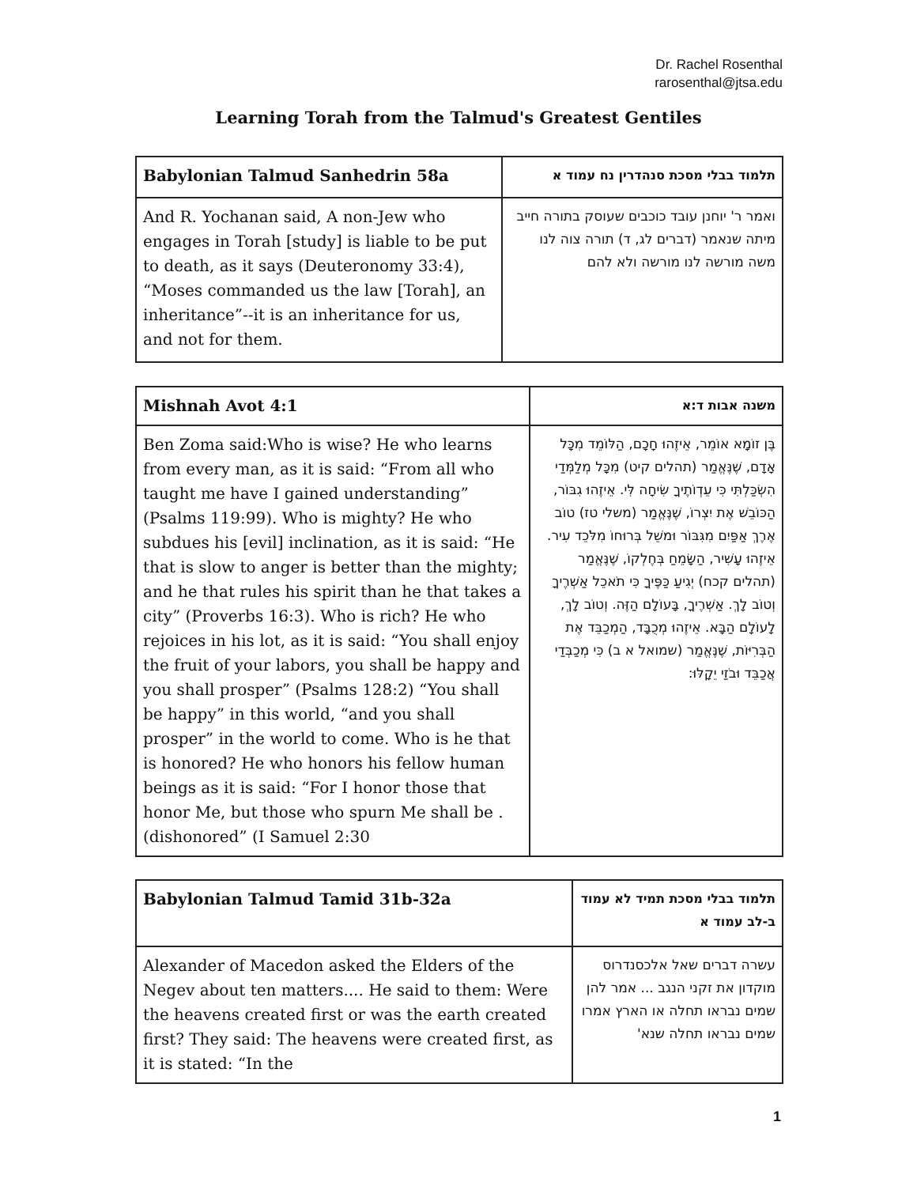Dr. Rachel Rosenthal
rarosenthal@jtsa.edu
Learning Torah from the Talmud's Greatest Gentiles
| Babylonian Talmud Sanhedrin 58a | תלמוד בבלי מסכת סנהדרין נח עמוד א |
| --- | --- |
| And R. Yochanan said, A non-Jew who engages in Torah [study] is liable to be put to death, as it says (Deuteronomy 33:4), “Moses commanded us the law [Torah], an inheritance”--it is an inheritance for us, and not for them. | ואמר ר' יוחנן עובד כוכבים שעוסק בתורה חייב מיתה שנאמר (דברים לג, ד) תורה צוה לנו משה מורשה לנו מורשה ולא להם |
| Mishnah Avot 4:1 | משנה אבות ד:א |
| --- | --- |
| Ben Zoma said:Who is wise? He who learns from every man, as it is said: “From all who taught me have I gained understanding” (Psalms 119:99). Who is mighty? He who subdues his [evil] inclination, as it is said: “He that is slow to anger is better than the mighty; and he that rules his spirit than he that takes a city” (Proverbs 16:3). Who is rich? He who rejoices in his lot, as it is said: “You shall enjoy the fruit of your labors, you shall be happy and you shall prosper” (Psalms 128:2) “You shall be happy” in this world, “and you shall prosper” in the world to come. Who is he that is honored? He who honors his fellow human beings as it is said: “For I honor those that honor Me, but those who spurn Me shall be .(dishonored” (I Samuel 2:30 | בֶּן זוֹמָא אוֹמֵר, אֵיזֶהוּ חָכָם, הַלּוֹמֵד מִכָּל אָדָם, שֶׁנֶּאֱמַר (תהלים קיט) מִכָּל מְלַמְּדַי הִשְׂכַּלְתִּי כִּי עֵדְוֹתֶיךָ שִׂיחָה לִּי. אֵיזֶהוּ גִבּוֹר, הַכּוֹבֵשׁ אֶת יִצְרוֹ, שֶׁנֶּאֱמַר (משלי טז) טוֹב אֶרֶךְ אַפַּיִם מִגִּבּוֹר וּמשֵׁל בְּרוּחוֹ מִלֹּכֵד עִיר. אֵיזֶהוּ עָשִׁיר, הַשָּׂמֵחַ בְּחֶלְקוֹ, שֶׁנֶּאֱמַר (תהלים קכח) יְגִיעַ כַּפֶּיךָ כִּי תֹאכֵל אַשְׁרֶיךָ וְטוֹב לָךְ. אַשְׁרֶיךָ, בָּעוֹלָם הַזֶּה. וְטוֹב לָךְ, לָעוֹלָם הַבָּא. אֵיזֶהוּ מְכֻבָּד, הַמְכַבֵּד אֶת הַבְּרִיּוֹת, שֶׁנֶּאֱמַר (שמואל א ב) כִּי מְכַבְּדַי אֲכַבֵּד וּבֹזַי יֵקָלּוּ: |
| Babylonian Talmud Tamid 31b-32a | תלמוד בבלי מסכת תמיד לא עמוד ב-לב עמוד א |
| --- | --- |
| Alexander of Macedon asked the Elders of the Negev about ten matters.... He said to them: Were the heavens created first or was the earth created first? They said: The heavens were created first, as it is stated: “In the | עשרה דברים שאל אלכסנדרוס מוקדון את זקני הנגב ... אמר להן שמים נבראו תחלה או הארץ אמרו שמים נבראו תחלה שנא' |
1